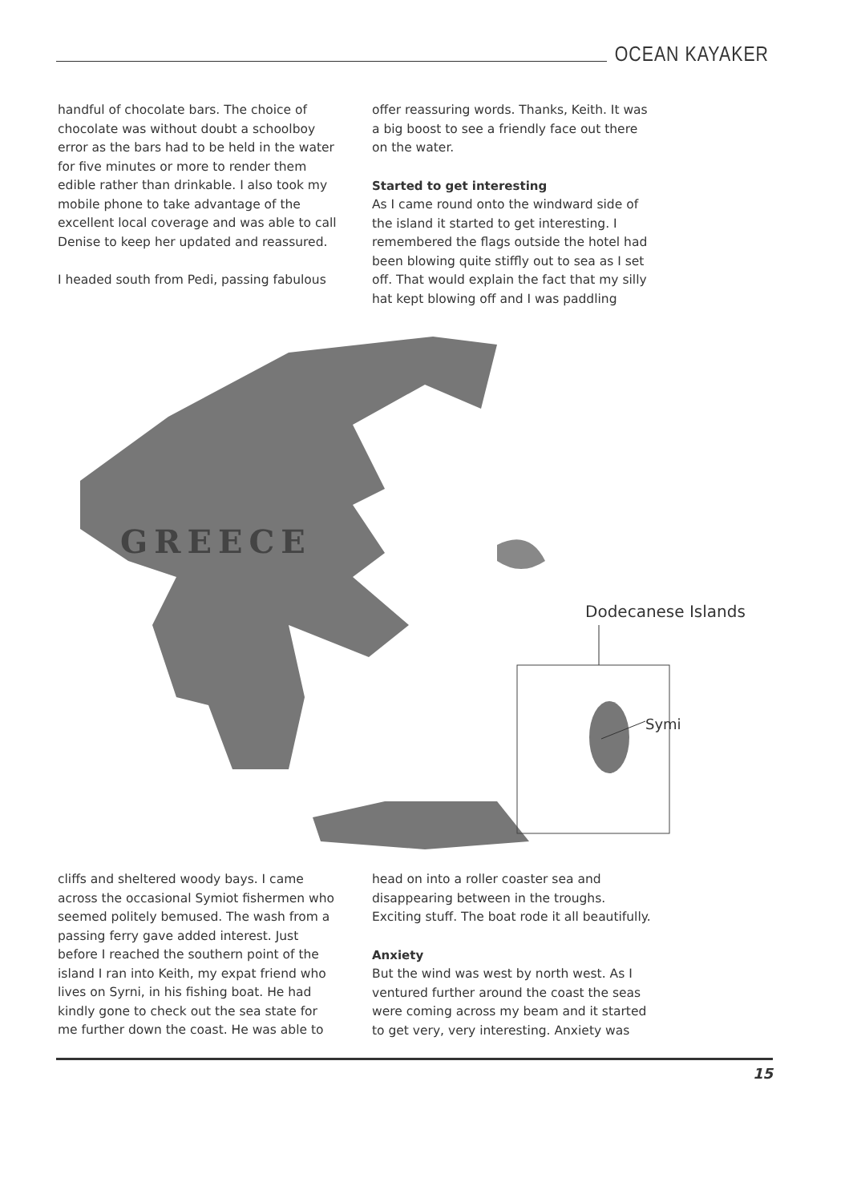OCEAN KAYAKER
handful of chocolate bars. The choice of chocolate was without doubt a schoolboy error as the bars had to be held in the water for five minutes or more to render them edible rather than drinkable. I also took my mobile phone to take advantage of the excellent local coverage and was able to call Denise to keep her updated and reassured.
I headed south from Pedi, passing fabulous
offer reassuring words. Thanks, Keith. It was a big boost to see a friendly face out there on the water.
Started to get interesting
As I came round onto the windward side of the island it started to get interesting. I remembered the flags outside the hotel had been blowing quite stiffly out to sea as I set off. That would explain the fact that my silly hat kept blowing off and I was paddling
GREECE
Dodecanese Islands
Symi
cliffs and sheltered woody bays. I came across the occasional Symiot fishermen who seemed politely bemused. The wash from a passing ferry gave added interest. Just before I reached the southern point of the island I ran into Keith, my expat friend who lives on Syrni, in his fishing boat. He had kindly gone to check out the sea state for me further down the coast. He was able to
head on into a roller coaster sea and disappearing between in the troughs. Exciting stuff. The boat rode it all beautifully.
Anxiety
But the wind was west by north west. As I ventured further around the coast the seas were coming across my beam and it started to get very, very interesting. Anxiety was
15